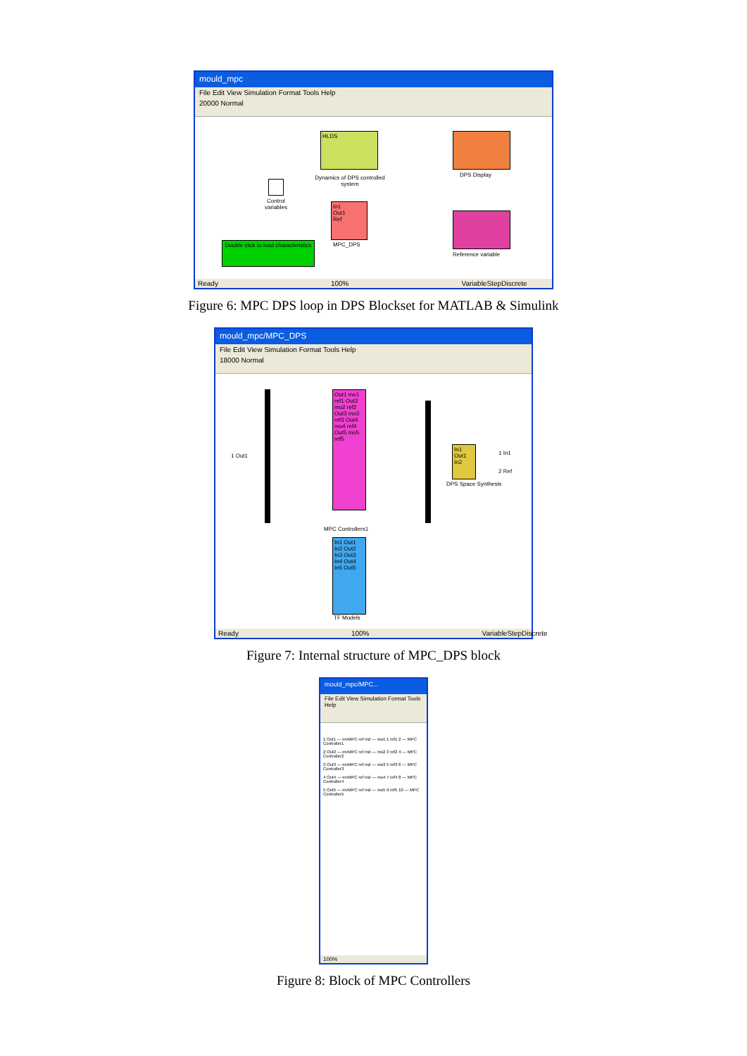mould_mpc
File Edit View Simulation Format Tools Help
20000 Normal
HLDS
Dynamics of DPS controlled system
DPS Display
Control variables
In1
Out1
Ref
MPC_DPS
Reference variable
Double click to load characteristics
Ready 100% VariableStepDiscrete
Figure 6: MPC DPS loop in DPS Blockset for MATLAB & Simulink
mould_mpc/MPC_DPS
File Edit View Simulation Format Tools Help
18000 Normal
Out1 mo1 ref1 Out2 mo2 ref2 Out3 mo3 ref3 Out4 mo4 ref4 Out5 mo5 ref5
MPC Controllers1
In1 Out1 In2 Out2 In3 Out3 In4 Out4 In5 Out5
TF Models
In1 Out1 In2
DPS Space Synthesis
1 Out1 1 In1
2 Ref
Ready 100% VariableStepDiscrete
Figure 7: Internal structure of MPC_DPS block
mould_mpc/MPC...
File Edit View Simulation Format Tools Help
1 Out1 — mvMPC ref md — mo1 1 ref1 2 — MPC Controller1
2 Out2 — mvMPC ref md — mo2 3 ref2 4 — MPC Controller2
3 Out3 — mvMPC ref md — mo3 5 ref3 6 — MPC Controller3
4 Out4 — mvMPC ref md — mo4 7 ref4 8 — MPC Controller4
5 Out5 — mvMPC ref md — mo5 9 ref5 10 — MPC Controller5
100%
Figure 8: Block of MPC Controllers